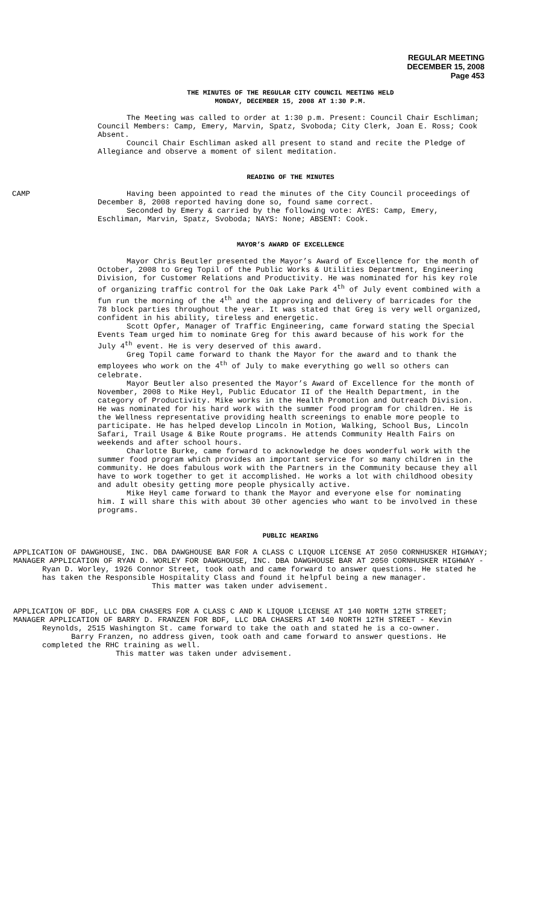REGULAR MEETING
DECEMBER 15, 2008
Page 453
THE MINUTES OF THE REGULAR CITY COUNCIL MEETING HELD
MONDAY, DECEMBER 15, 2008 AT 1:30 P.M.
The Meeting was called to order at 1:30 p.m. Present: Council Chair Eschliman; Council Members: Camp, Emery, Marvin, Spatz, Svoboda; City Clerk, Joan E. Ross; Cook Absent.
Council Chair Eschliman asked all present to stand and recite the Pledge of Allegiance and observe a moment of silent meditation.
READING OF THE MINUTES
CAMP Having been appointed to read the minutes of the City Council proceedings of December 8, 2008 reported having done so, found same correct.
Seconded by Emery & carried by the following vote: AYES: Camp, Emery, Eschliman, Marvin, Spatz, Svoboda; NAYS: None; ABSENT: Cook.
MAYOR’S AWARD OF EXCELLENCE
Mayor Chris Beutler presented the Mayor’s Award of Excellence for the month of October, 2008 to Greg Topil of the Public Works & Utilities Department, Engineering Division, for Customer Relations and Productivity. He was nominated for his key role of organizing traffic control for the Oak Lake Park 4<sup>th</sup> of July event combined with a fun run the morning of the 4<sup>th</sup> and the approving and delivery of barricades for the 78 block parties throughout the year. It was stated that Greg is very well organized, confident in his ability, tireless and energetic.
Scott Opfer, Manager of Traffic Engineering, came forward stating the Special Events Team urged him to nominate Greg for this award because of his work for the July 4<sup>th</sup> event. He is very deserved of this award.
Greg Topil came forward to thank the Mayor for the award and to thank the employees who work on the 4<sup>th</sup> of July to make everything go well so others can celebrate.
Mayor Beutler also presented the Mayor’s Award of Excellence for the month of November, 2008 to Mike Heyl, Public Educator II of the Health Department, in the category of Productivity. Mike works in the Health Promotion and Outreach Division. He was nominated for his hard work with the summer food program for children. He is the Wellness representative providing health screenings to enable more people to participate. He has helped develop Lincoln in Motion, Walking, School Bus, Lincoln Safari, Trail Usage & Bike Route programs. He attends Community Health Fairs on weekends and after school hours.
Charlotte Burke, came forward to acknowledge he does wonderful work with the summer food program which provides an important service for so many children in the community. He does fabulous work with the Partners in the Community because they all have to work together to get it accomplished. He works a lot with childhood obesity and adult obesity getting more people physically active.
Mike Heyl came forward to thank the Mayor and everyone else for nominating him. I will share this with about 30 other agencies who want to be involved in these programs.
PUBLIC HEARING
APPLICATION OF DAWGHOUSE, INC. DBA DAWGHOUSE BAR FOR A CLASS C LIQUOR LICENSE AT 2050 CORNHUSKER HIGHWAY;
MANAGER APPLICATION OF RYAN D. WORLEY FOR DAWGHOUSE, INC. DBA DAWGHOUSE BAR AT 2050 CORNHUSKER HIGHWAY -Ryan D. Worley, 1926 Connor Street, took oath and came forward to answer questions. He stated he has taken the Responsible Hospitality Class and found it helpful being a new manager.
This matter was taken under advisement.
APPLICATION OF BDF, LLC DBA CHASERS FOR A CLASS C AND K LIQUOR LICENSE AT 140 NORTH 12TH STREET;
MANAGER APPLICATION OF BARRY D. FRANZEN FOR BDF, LLC DBA CHASERS AT 140 NORTH 12TH STREET - Kevin Reynolds, 2515 Washington St. came forward to take the oath and stated he is a co-owner.
Barry Franzen, no address given, took oath and came forward to answer questions. He completed the RHC training as well.
This matter was taken under advisement.